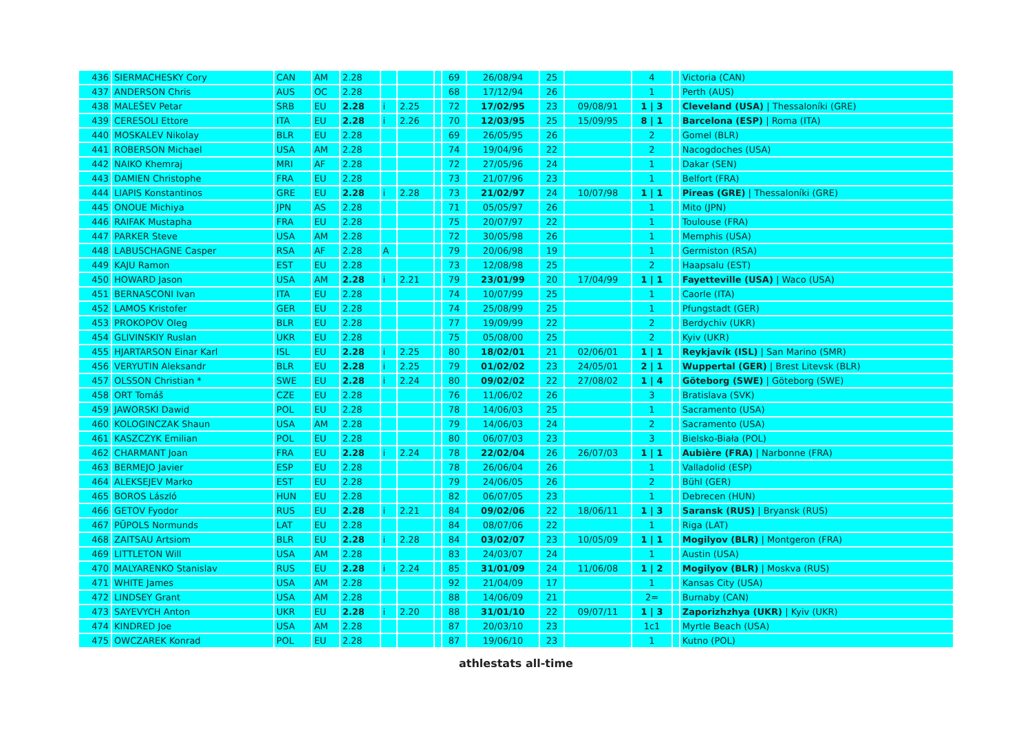| 436 | SIERMACHESKY Cory | CAN | AM | 2.28 | | | | 69 | 26/08/94 | 25 | | 4 | | Victoria (CAN) |
| 437 | ANDERSON Chris | AUS | OC | 2.28 | | | | 68 | 17/12/94 | 26 | | 1 | | Perth (AUS) |
| 438 | MALEŠEV Petar | SRB | EU | 2.28 | i | 2.25 | | 72 | 17/02/95 | 23 | 09/08/91 | 1 / 3 | | Cleveland (USA) / Thessaloníki (GRE) |
| 439 | CERESOLI Ettore | ITA | EU | 2.28 | i | 2.26 | | 70 | 12/03/95 | 25 | 15/09/95 | 8 / 1 | | Barcelona (ESP) / Roma (ITA) |
| 440 | MOSKALEV Nikolay | BLR | EU | 2.28 | | | | 69 | 26/05/95 | 26 | | 2 | | Gomel (BLR) |
| 441 | ROBERSON Michael | USA | AM | 2.28 | | | | 74 | 19/04/96 | 22 | | 2 | | Nacogdoches (USA) |
| 442 | NAIKO Khemraj | MRI | AF | 2.28 | | | | 72 | 27/05/96 | 24 | | 1 | | Dakar (SEN) |
| 443 | DAMIEN Christophe | FRA | EU | 2.28 | | | | 73 | 21/07/96 | 23 | | 1 | | Belfort (FRA) |
| 444 | LIAPIS Konstantinos | GRE | EU | 2.28 | i | 2.28 | | 73 | 21/02/97 | 24 | 10/07/98 | 1 / 1 | | Pireas (GRE) / Thessaloníki (GRE) |
| 445 | ONOUE Michiya | JPN | AS | 2.28 | | | | 71 | 05/05/97 | 26 | | 1 | | Mito (JPN) |
| 446 | RAIFAK Mustapha | FRA | EU | 2.28 | | | | 75 | 20/07/97 | 22 | | 1 | | Toulouse (FRA) |
| 447 | PARKER Steve | USA | AM | 2.28 | | | | 72 | 30/05/98 | 26 | | 1 | | Memphis (USA) |
| 448 | LABUSCHAGNE Casper | RSA | AF | 2.28 | A | | | 79 | 20/06/98 | 19 | | 1 | | Germiston (RSA) |
| 449 | KAJU Ramon | EST | EU | 2.28 | | | | 73 | 12/08/98 | 25 | | 2 | | Haapsalu (EST) |
| 450 | HOWARD Jason | USA | AM | 2.28 | i | 2.21 | | 79 | 23/01/99 | 20 | 17/04/99 | 1 / 1 | | Fayetteville (USA) / Waco (USA) |
| 451 | BERNASCONI Ivan | ITA | EU | 2.28 | | | | 74 | 10/07/99 | 25 | | 1 | | Caorle (ITA) |
| 452 | LAMOS Kristofer | GER | EU | 2.28 | | | | 74 | 25/08/99 | 25 | | 1 | | Pfungstadt (GER) |
| 453 | PROKOPOV Oleg | BLR | EU | 2.28 | | | | 77 | 19/09/99 | 22 | | 2 | | Berdychiv (UKR) |
| 454 | GLIVINSKIY Ruslan | UKR | EU | 2.28 | | | | 75 | 05/08/00 | 25 | | 2 | | Kyiv (UKR) |
| 455 | HJARTARSON Einar Karl | ISL | EU | 2.28 | i | 2.25 | | 80 | 18/02/01 | 21 | 02/06/01 | 1 / 1 | | Reykjavík (ISL) / San Marino (SMR) |
| 456 | VERYUTIN Aleksandr | BLR | EU | 2.28 | i | 2.25 | | 79 | 01/02/02 | 23 | 24/05/01 | 2 / 1 | | Wuppertal (GER) / Brest Litevsk (BLR) |
| 457 | OLSSON Christian * | SWE | EU | 2.28 | i | 2.24 | | 80 | 09/02/02 | 22 | 27/08/02 | 1 / 4 | | Göteborg (SWE) / Göteborg (SWE) |
| 458 | ORT Tomáš | CZE | EU | 2.28 | | | | 76 | 11/06/02 | 26 | | 3 | | Bratislava (SVK) |
| 459 | JAWORSKI Dawid | POL | EU | 2.28 | | | | 78 | 14/06/03 | 25 | | 1 | | Sacramento (USA) |
| 460 | KOLOGINCZAK Shaun | USA | AM | 2.28 | | | | 79 | 14/06/03 | 24 | | 2 | | Sacramento (USA) |
| 461 | KASZCZYK Emilian | POL | EU | 2.28 | | | | 80 | 06/07/03 | 23 | | 3 | | Bielsko-Biała (POL) |
| 462 | CHARMANT Joan | FRA | EU | 2.28 | i | 2.24 | | 78 | 22/02/04 | 26 | 26/07/03 | 1 / 1 | | Aubière (FRA) / Narbonne (FRA) |
| 463 | BERMEJO Javier | ESP | EU | 2.28 | | | | 78 | 26/06/04 | 26 | | 1 | | Valladolid (ESP) |
| 464 | ALEKSEJEV Marko | EST | EU | 2.28 | | | | 79 | 24/06/05 | 26 | | 2 | | Bühl (GER) |
| 465 | BOROS László | HUN | EU | 2.28 | | | | 82 | 06/07/05 | 23 | | 1 | | Debrecen (HUN) |
| 466 | GETOV Fyodor | RUS | EU | 2.28 | i | 2.21 | | 84 | 09/02/06 | 22 | 18/06/11 | 1 / 3 | | Saransk (RUS) / Bryansk (RUS) |
| 467 | PŪPOLS Normunds | LAT | EU | 2.28 | | | | 84 | 08/07/06 | 22 | | 1 | | Riga (LAT) |
| 468 | ZAITSAU Artsiom | BLR | EU | 2.28 | i | 2.28 | | 84 | 03/02/07 | 23 | 10/05/09 | 1 / 1 | | Mogilyov (BLR) / Montgeron (FRA) |
| 469 | LITTLETON Will | USA | AM | 2.28 | | | | 83 | 24/03/07 | 24 | | 1 | | Austin (USA) |
| 470 | MALYARENKO Stanislav | RUS | EU | 2.28 | i | 2.24 | | 85 | 31/01/09 | 24 | 11/06/08 | 1 / 2 | | Mogilyov (BLR) / Moskva (RUS) |
| 471 | WHITE James | USA | AM | 2.28 | | | | 92 | 21/04/09 | 17 | | 1 | | Kansas City (USA) |
| 472 | LINDSEY Grant | USA | AM | 2.28 | | | | 88 | 14/06/09 | 21 | | 2= | | Burnaby (CAN) |
| 473 | SAYEVYCH Anton | UKR | EU | 2.28 | i | 2.20 | | 88 | 31/01/10 | 22 | 09/07/11 | 1 / 3 | | Zaporizhzhya (UKR) / Kyiv (UKR) |
| 474 | KINDRED Joe | USA | AM | 2.28 | | | | 87 | 20/03/10 | 23 | | 1c1 | | Myrtle Beach (USA) |
| 475 | OWCZAREK Konrad | POL | EU | 2.28 | | | | 87 | 19/06/10 | 23 | | 1 | | Kutno (POL) |
athlestats all-time